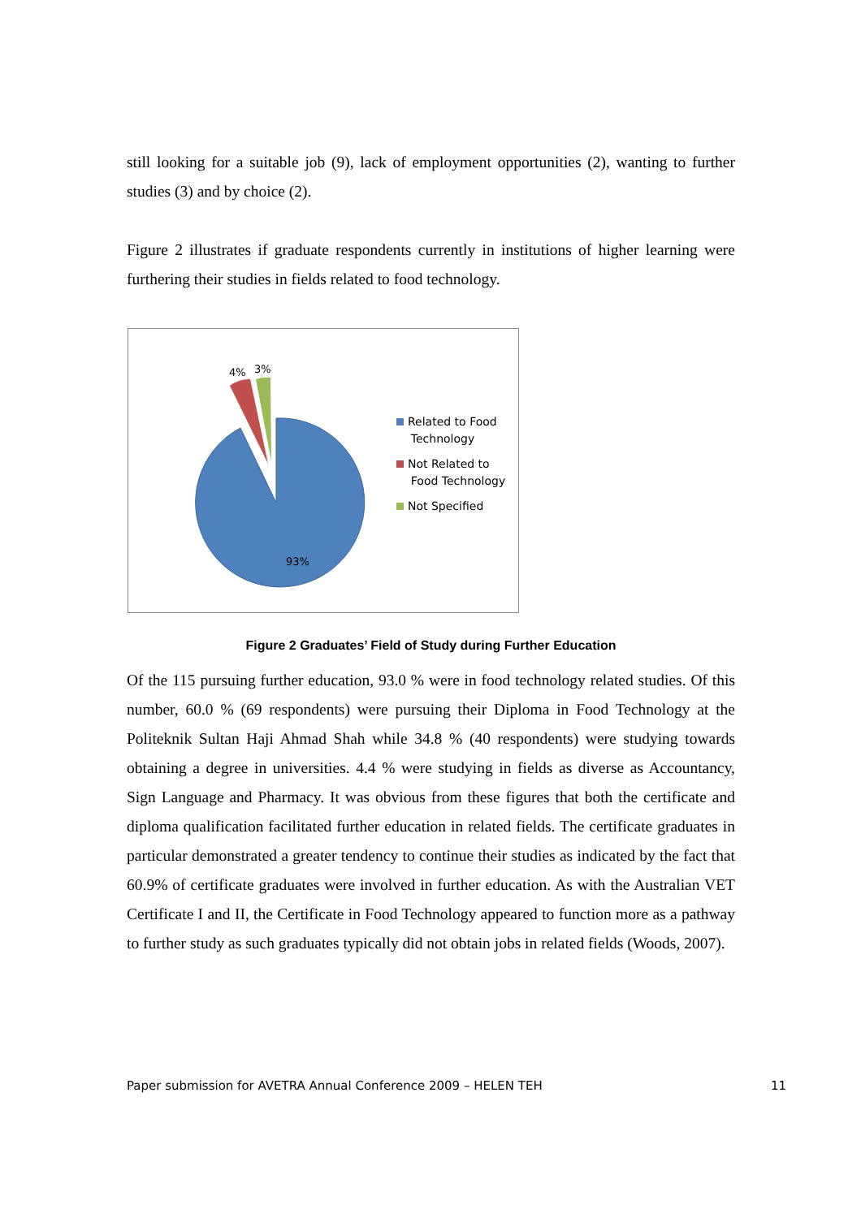still looking for a suitable job (9), lack of employment opportunities (2), wanting to further studies (3) and by choice (2).
Figure 2 illustrates if graduate respondents currently in institutions of higher learning were furthering their studies in fields related to food technology.
4%
3%
93%
Related to Food
Technology
Not Related to
Food Technology
Not Specified
Figure 2 Graduates’ Field of Study during Further Education
Of the 115 pursuing further education, 93.0 % were in food technology related studies. Of this number, 60.0 % (69 respondents) were pursuing their Diploma in Food Technology at the Politeknik Sultan Haji Ahmad Shah while 34.8 % (40 respondents) were studying towards obtaining a degree in universities. 4.4 % were studying in fields as diverse as Accountancy, Sign Language and Pharmacy. It was obvious from these figures that both the certificate and diploma qualification facilitated further education in related fields. The certificate graduates in particular demonstrated a greater tendency to continue their studies as indicated by the fact that 60.9% of certificate graduates were involved in further education. As with the Australian VET Certificate I and II, the Certificate in Food Technology appeared to function more as a pathway to further study as such graduates typically did not obtain jobs in related fields (Woods, 2007).
Paper submission for AVETRA Annual Conference 2009 – HELEN TEH 11